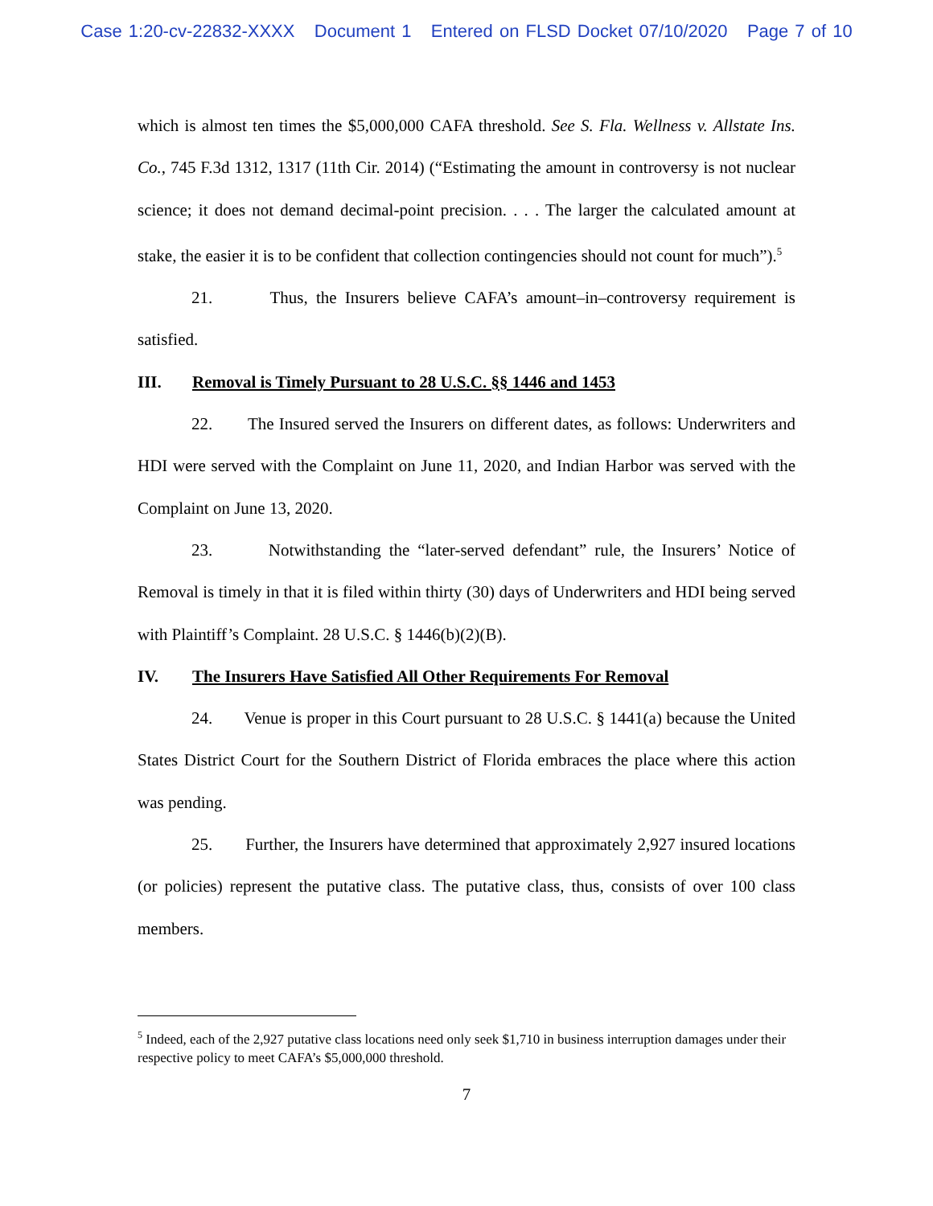Case 1:20-cv-22832-XXXX Document 1 Entered on FLSD Docket 07/10/2020 Page 7 of 10
which is almost ten times the $5,000,000 CAFA threshold. See S. Fla. Wellness v. Allstate Ins. Co., 745 F.3d 1312, 1317 (11th Cir. 2014) (“Estimating the amount in controversy is not nuclear science; it does not demand decimal-point precision. . . . The larger the calculated amount at stake, the easier it is to be confident that collection contingencies should not count for much”).<sup>5</sup>
21. Thus, the Insurers believe CAFA’s amount–in–controversy requirement is satisfied.
III. Removal is Timely Pursuant to 28 U.S.C. §§ 1446 and 1453
22. The Insured served the Insurers on different dates, as follows: Underwriters and HDI were served with the Complaint on June 11, 2020, and Indian Harbor was served with the Complaint on June 13, 2020.
23. Notwithstanding the “later-served defendant” rule, the Insurers’ Notice of Removal is timely in that it is filed within thirty (30) days of Underwriters and HDI being served with Plaintiff’s Complaint. 28 U.S.C. § 1446(b)(2)(B).
IV. The Insurers Have Satisfied All Other Requirements For Removal
24. Venue is proper in this Court pursuant to 28 U.S.C. § 1441(a) because the United States District Court for the Southern District of Florida embraces the place where this action was pending.
25. Further, the Insurers have determined that approximately 2,927 insured locations (or policies) represent the putative class. The putative class, thus, consists of over 100 class members.
<sup>5</sup> Indeed, each of the 2,927 putative class locations need only seek $1,710 in business interruption damages under their respective policy to meet CAFA’s $5,000,000 threshold.
7